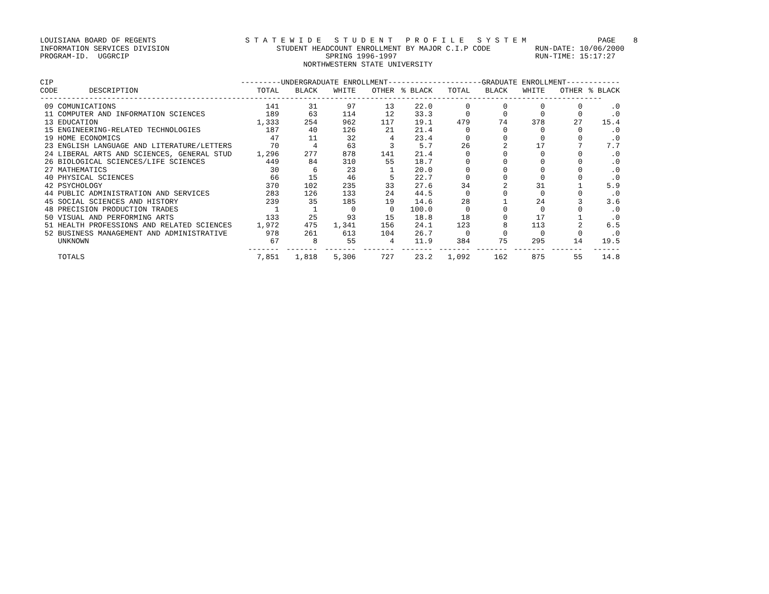LOUISIANA BOARD OF REGENTS S T A T E W I D E S T U D E N T P R O F I L E S Y S T E M PAGE 8 INFORMATION SERVICES DIVISION STUDENT HEADCOUNT ENROLLMENT BY MAJOR C.I.P CODE RUN-DATE: 10/06/2000 PROGRAM-ID. UGGRCIP SPRING 1996-1997 RUN-TIME: 15:17:27 NORTHWESTERN STATE UNIVERSITY
| CIP | ---------UNDERGRADUATE ENROLLMENT---------- | | | | | -----------GRADUATE ENROLLMENT------------ | | | | |
| --- | --- | --- | --- | --- | --- | --- | --- | --- | --- | --- |
| CODE DESCRIPTION | TOTAL | BLACK | WHITE | OTHER | % BLACK | TOTAL | BLACK | WHITE | OTHER | % BLACK |
| ------------------------------------------------------------------------------------------------------------------------------ | | | | | | | | | | |
| 09 COMUNICATIONS | 141 | 31 | 97 | 13 | 22.0 | 0 | 0 | 0 | 0 | .0 |
| 11 COMPUTER AND INFORMATION SCIENCES | 189 | 63 | 114 | 12 | 33.3 | 0 | 0 | 0 | 0 | .0 |
| 13 EDUCATION | 1,333 | 254 | 962 | 117 | 19.1 | 479 | 74 | 378 | 27 | 15.4 |
| 15 ENGINEERING-RELATED TECHNOLOGIES | 187 | 40 | 126 | 21 | 21.4 | 0 | 0 | 0 | 0 | .0 |
| 19 HOME ECONOMICS | 47 | 11 | 32 | 4 | 23.4 | 0 | 0 | 0 | 0 | .0 |
| 23 ENGLISH LANGUAGE AND LITERATURE/LETTERS | 70 | 4 | 63 | 3 | 5.7 | 26 | 2 | 17 | 7 | 7.7 |
| 24 LIBERAL ARTS AND SCIENCES, GENERAL STUD | 1,296 | 277 | 878 | 141 | 21.4 | 0 | 0 | 0 | 0 | .0 |
| 26 BIOLOGICAL SCIENCES/LIFE SCIENCES | 449 | 84 | 310 | 55 | 18.7 | 0 | 0 | 0 | 0 | .0 |
| 27 MATHEMATICS | 30 | 6 | 23 | 1 | 20.0 | 0 | 0 | 0 | 0 | .0 |
| 40 PHYSICAL SCIENCES | 66 | 15 | 46 | 5 | 22.7 | 0 | 0 | 0 | 0 | .0 |
| 42 PSYCHOLOGY | 370 | 102 | 235 | 33 | 27.6 | 34 | 2 | 31 | 1 | 5.9 |
| 44 PUBLIC ADMINISTRATION AND SERVICES | 283 | 126 | 133 | 24 | 44.5 | 0 | 0 | 0 | 0 | .0 |
| 45 SOCIAL SCIENCES AND HISTORY | 239 | 35 | 185 | 19 | 14.6 | 28 | 1 | 24 | 3 | 3.6 |
| 48 PRECISION PRODUCTION TRADES | 1 | 1 | 0 | 0 | 100.0 | 0 | 0 | 0 | 0 | .0 |
| 50 VISUAL AND PERFORMING ARTS | 133 | 25 | 93 | 15 | 18.8 | 18 | 0 | 17 | 1 | .0 |
| 51 HEALTH PROFESSIONS AND RELATED SCIENCES | 1,972 | 475 | 1,341 | 156 | 24.1 | 123 | 8 | 113 | 2 | 6.5 |
| 52 BUSINESS MANAGEMENT AND ADMINISTRATIVE | 978 | 261 | 613 | 104 | 26.7 | 0 | 0 | 0 | 0 | .0 |
| UNKNOWN | 67 | 8 | 55 | 4 | 11.9 | 384 | 75 | 295 | 14 | 19.5 |
| | ------- | ------- | ------- | ------- | ------- | ------- | ------- | ------- | ------- | ------ |
| TOTALS | 7,851 | 1,818 | 5,306 | 727 | 23.2 | 1,092 | 162 | 875 | 55 | 14.8 |